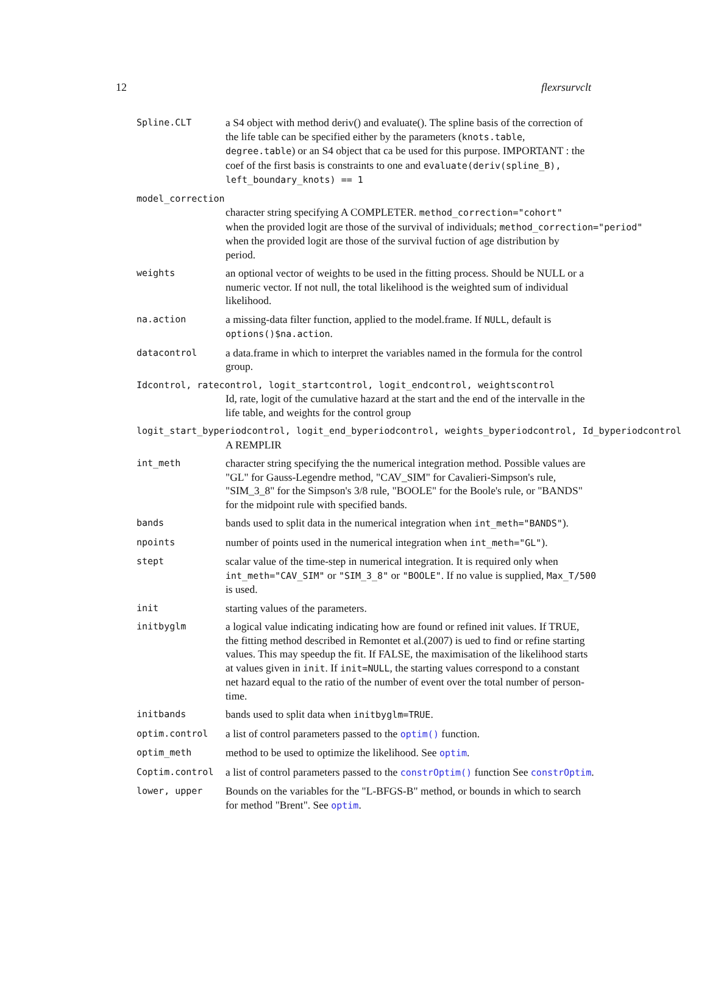12 flexrsurvclt
Spline.CLT
a S4 object with method deriv() and evaluate(). The spline basis of the correction of the life table can be specified either by the parameters (knots.table, degree.table) or an S4 object that ca be used for this purpose. IMPORTANT : the coef of the first basis is constraints to one and evaluate(deriv(spline_B), left_boundary_knots) == 1
model_correction
character string specifying A COMPLETER. method_correction="cohort"
when the provided logit are those of the survival of individuals; method_correction="period"
when the provided logit are those of the survival fuction of age distribution by
period.
weights
an optional vector of weights to be used in the fitting process. Should be NULL or a numeric vector. If not null, the total likelihood is the weighted sum of individual likelihood.
na.action
a missing-data filter function, applied to the model.frame. If NULL, default is options()$na.action.
datacontrol
a data.frame in which to interpret the variables named in the formula for the control group.
Idcontrol, ratecontrol, logit_startcontrol, logit_endcontrol, weightscontrol
Id, rate, logit of the cumulative hazard at the start and the end of the intervalle in the life table, and weights for the control group
logit_start_byperiodcontrol, logit_end_byperiodcontrol, weights_byperiodcontrol, Id_byperiodcontrol
A REMPLIR
int_meth
character string specifying the the numerical integration method. Possible values are "GL" for Gauss-Legendre method, "CAV_SIM" for Cavalieri-Simpson's rule, "SIM_3_8" for the Simpson's 3/8 rule, "BOOLE" for the Boole's rule, or "BANDS" for the midpoint rule with specified bands.
bands
bands used to split data in the numerical integration when int_meth="BANDS").
npoints
number of points used in the numerical integration when int_meth="GL").
stept
scalar value of the time-step in numerical integration. It is required only when
int_meth="CAV_SIM" or "SIM_3_8" or "BOOLE". If no value is supplied, Max_T/500
is used.
init
starting values of the parameters.
initbyglm
a logical value indicating indicating how are found or refined init values. If TRUE, the fitting method described in Remontet et al.(2007) is ued to find or refine starting values. This may speedup the fit. If FALSE, the maximisation of the likelihood starts at values given in init. If init=NULL, the starting values correspond to a constant net hazard equal to the ratio of the number of event over the total number of person-time.
initbands
bands used to split data when initbyglm=TRUE.
optim.control
a list of control parameters passed to the optim() function.
optim_meth
method to be used to optimize the likelihood. See optim.
Coptim.control
a list of control parameters passed to the constrOptim() function See constrOptim.
lower, upper
Bounds on the variables for the "L-BFGS-B" method, or bounds in which to search for method "Brent". See optim.